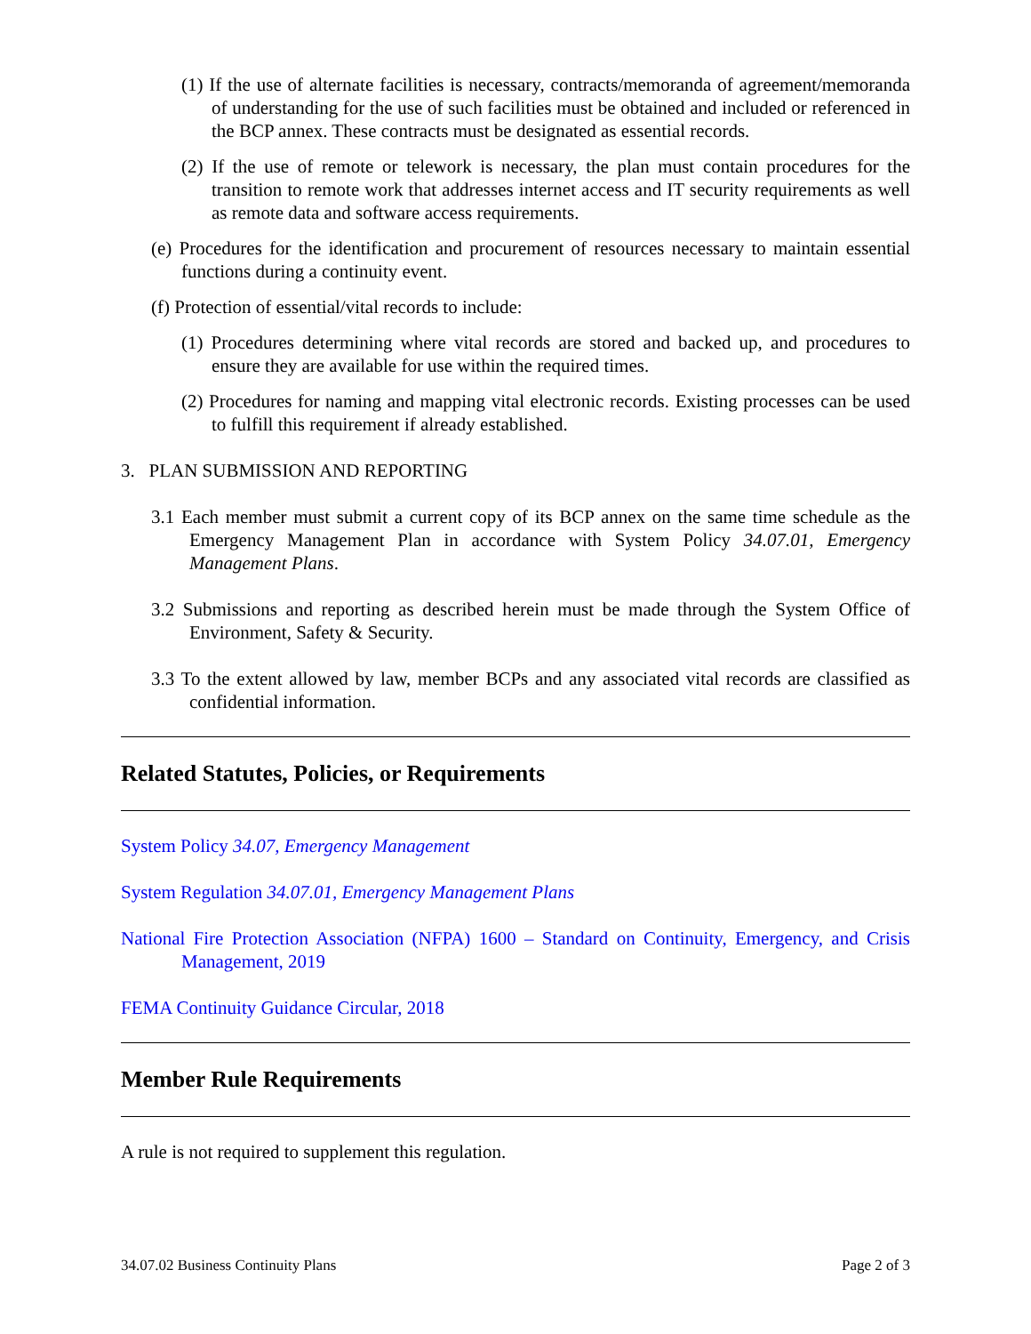(1) If the use of alternate facilities is necessary, contracts/memoranda of agreement/memoranda of understanding for the use of such facilities must be obtained and included or referenced in the BCP annex. These contracts must be designated as essential records.
(2) If the use of remote or telework is necessary, the plan must contain procedures for the transition to remote work that addresses internet access and IT security requirements as well as remote data and software access requirements.
(e) Procedures for the identification and procurement of resources necessary to maintain essential functions during a continuity event.
(f) Protection of essential/vital records to include:
(1) Procedures determining where vital records are stored and backed up, and procedures to ensure they are available for use within the required times.
(2) Procedures for naming and mapping vital electronic records. Existing processes can be used to fulfill this requirement if already established.
3. PLAN SUBMISSION AND REPORTING
3.1 Each member must submit a current copy of its BCP annex on the same time schedule as the Emergency Management Plan in accordance with System Policy 34.07.01, Emergency Management Plans.
3.2 Submissions and reporting as described herein must be made through the System Office of Environment, Safety & Security.
3.3 To the extent allowed by law, member BCPs and any associated vital records are classified as confidential information.
Related Statutes, Policies, or Requirements
System Policy 34.07, Emergency Management
System Regulation 34.07.01, Emergency Management Plans
National Fire Protection Association (NFPA) 1600 – Standard on Continuity, Emergency, and Crisis Management, 2019
FEMA Continuity Guidance Circular, 2018
Member Rule Requirements
A rule is not required to supplement this regulation.
34.07.02 Business Continuity Plans Page 2 of 3